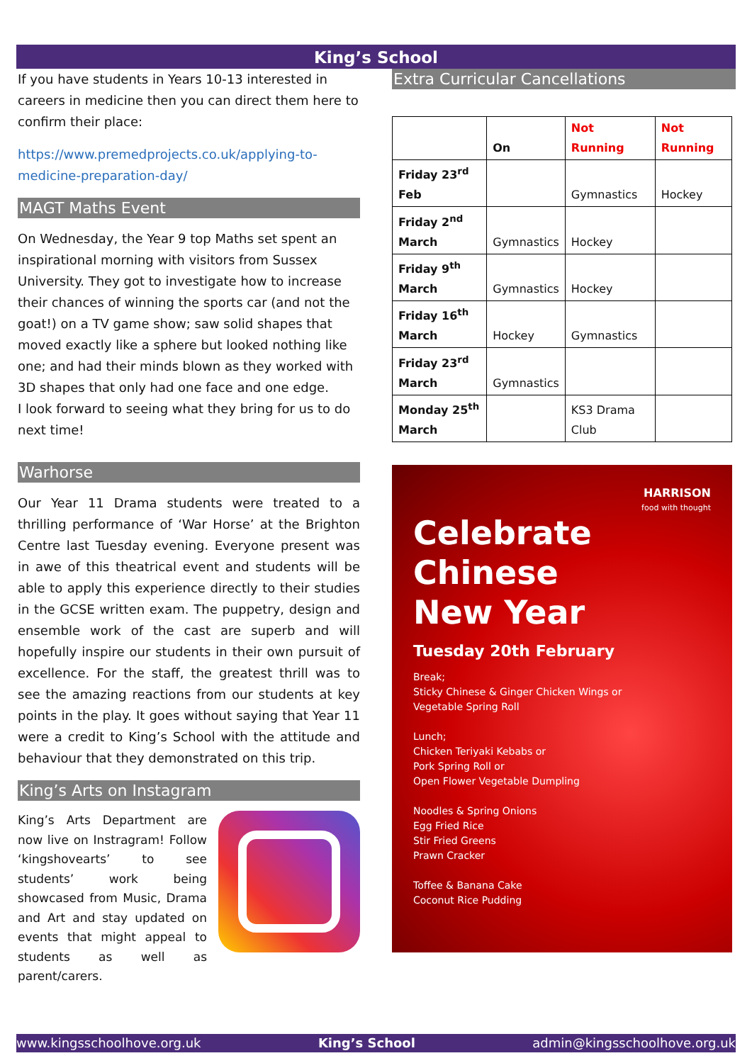King’s School
If you have students in Years 10-13 interested in careers in medicine then you can direct them here to confirm their place:
https://www.premedprojects.co.uk/applying-to-medicine-preparation-day/
MAGT Maths Event
On Wednesday, the Year 9 top Maths set spent an inspirational morning with visitors from Sussex University. They got to investigate how to increase their chances of winning the sports car (and not the goat!) on a TV game show; saw solid shapes that moved exactly like a sphere but looked nothing like one; and had their minds blown as they worked with 3D shapes that only had one face and one edge.
I look forward to seeing what they bring for us to do next time!
Warhorse
Our Year 11 Drama students were treated to a thrilling performance of ‘War Horse’ at the Brighton Centre last Tuesday evening. Everyone present was in awe of this theatrical event and students will be able to apply this experience directly to their studies in the GCSE written exam. The puppetry, design and ensemble work of the cast are superb and will hopefully inspire our students in their own pursuit of excellence. For the staff, the greatest thrill was to see the amazing reactions from our students at key points in the play. It goes without saying that Year 11 were a credit to King’s School with the attitude and behaviour that they demonstrated on this trip.
King’s Arts on Instagram
King’s Arts Department are now live on Instragram! Follow ‘kingshovearts’ to see students’ work being showcased from Music, Drama and Art and stay updated on events that might appeal to students as well as parent/carers.
Extra Curricular Cancellations
| | On | Not Running | Not Running |
| Friday 23<sup>rd</sup> Feb | | Gymnastics | Hockey |
| Friday 2<sup>nd</sup> March | Gymnastics | Hockey | |
| Friday 9<sup>th</sup> March | Gymnastics | Hockey | |
| Friday 16<sup>th</sup> March | Hockey | Gymnastics | |
| Friday 23<sup>rd</sup> March | Gymnastics | | |
| Monday 25<sup>th</sup> March | | KS3 Drama Club | |
HARRISON
food with thought
Celebrate
Chinese
New Year
Tuesday 20th February
Break;
Sticky Chinese & Ginger Chicken Wings or
Vegetable Spring Roll
Lunch;
Chicken Teriyaki Kebabs or
Pork Spring Roll or
Open Flower Vegetable Dumpling
Noodles & Spring Onions
Egg Fried Rice
Stir Fried Greens
Prawn Cracker
Toffee & Banana Cake
Coconut Rice Pudding
www.kingsschoolhove.org.uk King’s School admin@kingsschoolhove.org.uk